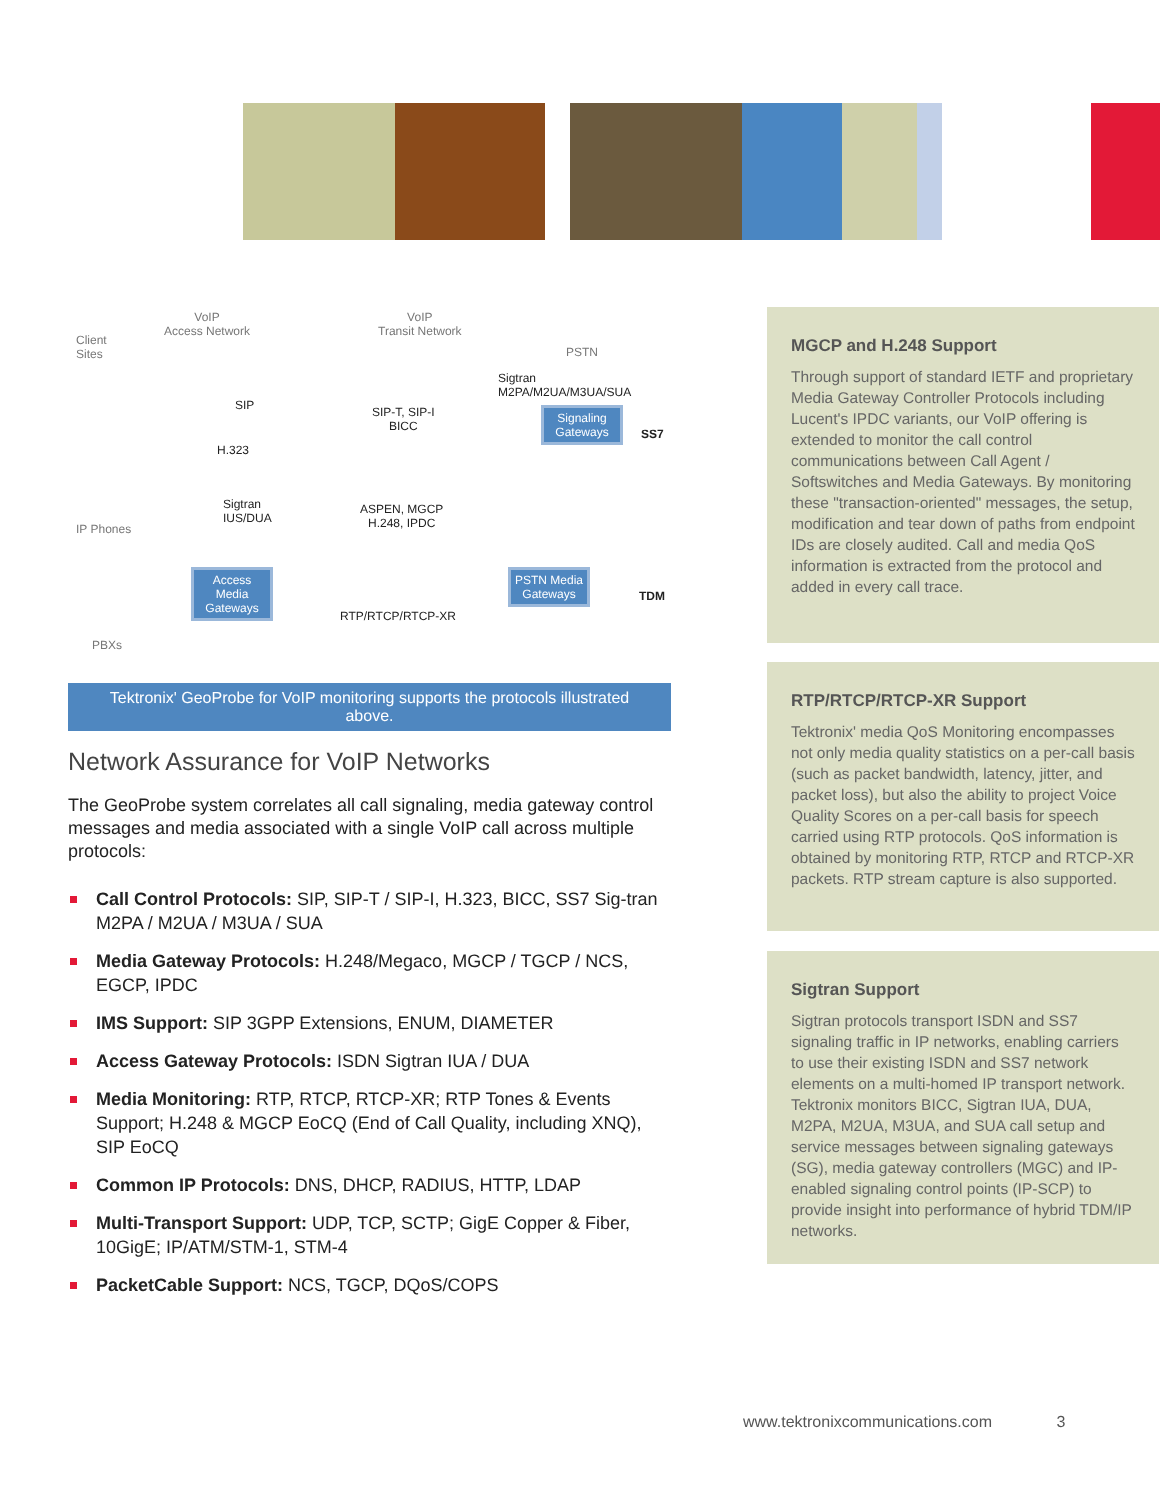Client
Sites
VoIP
Access Network
VoIP
Transit Network
PSTN
Sigtran
M2PA/M2UA/M3UA/SUA
SIP SIP-T, SIP-I
BICC
SS7
H.323
Sigtran
IUS/DUA
ASPEN, MGCP
H.248, IPDC IP Phones
RTP/RTCP/RTCP-XR
TDM
PBXs
Signaling Gateways
Access Media Gateways
PSTN Media Gateways
Tektronix' GeoProbe for VoIP monitoring supports the protocols illustrated above.
Network Assurance for VoIP Networks
The GeoProbe system correlates all call signaling, media gateway control messages and media associated with a single VoIP call across multiple protocols:
Call Control Protocols: SIP, SIP-T / SIP-I, H.323, BICC, SS7 Sig-tran M2PA / M2UA / M3UA / SUA
Media Gateway Protocols: H.248/Megaco, MGCP / TGCP / NCS, EGCP, IPDC
IMS Support: SIP 3GPP Extensions, ENUM, DIAMETER
Access Gateway Protocols: ISDN Sigtran IUA / DUA
Media Monitoring: RTP, RTCP, RTCP-XR; RTP Tones & Events Support; H.248 & MGCP EoCQ (End of Call Quality, including XNQ), SIP EoCQ
Common IP Protocols: DNS, DHCP, RADIUS, HTTP, LDAP
Multi-Transport Support: UDP, TCP, SCTP; GigE Copper & Fiber, 10GigE; IP/ATM/STM-1, STM-4
PacketCable Support: NCS, TGCP, DQoS/COPS
MGCP and H.248 Support
Through support of standard IETF and proprietary Media Gateway Controller Protocols including Lucent's IPDC variants, our VoIP offering is extended to monitor the call control communications between Call Agent / Softswitches and Media Gateways. By monitoring these "transaction-oriented" messages, the setup, modification and tear down of paths from endpoint IDs are closely audited. Call and media QoS information is extracted from the protocol and added in every call trace.
RTP/RTCP/RTCP-XR Support
Tektronix' media QoS Monitoring encompasses not only media quality statistics on a per-call basis (such as packet bandwidth, latency, jitter, and packet loss), but also the ability to project Voice Quality Scores on a per-call basis for speech carried using RTP protocols. QoS information is obtained by monitoring RTP, RTCP and RTCP-XR packets. RTP stream capture is also supported.
Sigtran Support
Sigtran protocols transport ISDN and SS7 signaling traffic in IP networks, enabling carriers to use their existing ISDN and SS7 network elements on a multi-homed IP transport network. Tektronix monitors BICC, Sigtran IUA, DUA, M2PA, M2UA, M3UA, and SUA call setup and service messages between signaling gateways (SG), media gateway controllers (MGC) and IP-enabled signaling control points (IP-SCP) to provide insight into performance of hybrid TDM/IP networks.
www.tektronixcommunications.com 3